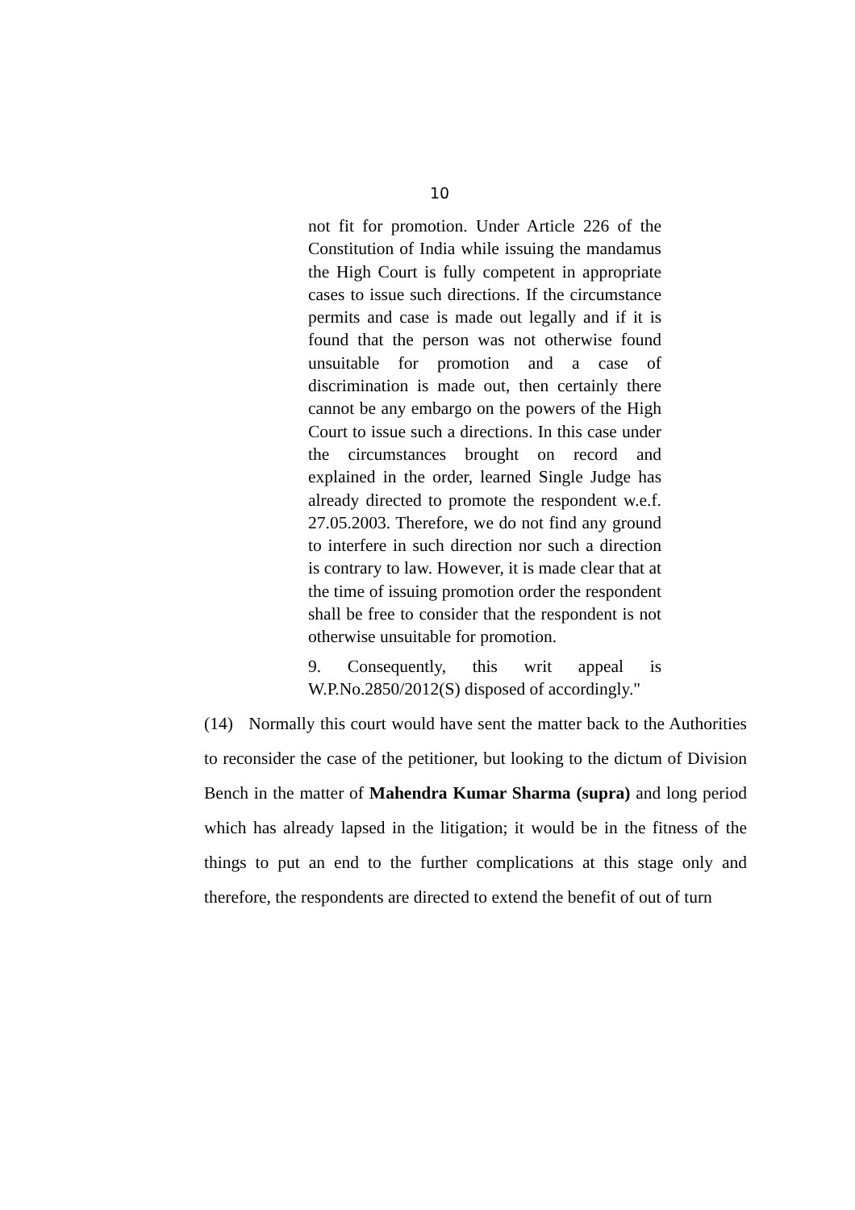10
not fit for promotion. Under Article 226 of the Constitution of India while issuing the mandamus the High Court is fully competent in appropriate cases to issue such directions. If the circumstance permits and case is made out legally and if it is found that the person was not otherwise found unsuitable for promotion and a case of discrimination is made out, then certainly there cannot be any embargo on the powers of the High Court to issue such a directions. In this case under the circumstances brought on record and explained in the order, learned Single Judge has already directed to promote the respondent w.e.f. 27.05.2003. Therefore, we do not find any ground to interfere in such direction nor such a direction is contrary to law. However, it is made clear that at the time of issuing promotion order the respondent shall be free to consider that the respondent is not otherwise unsuitable for promotion.
9. Consequently, this writ appeal is W.P.No.2850/2012(S) disposed of accordingly."
(14) Normally this court would have sent the matter back to the Authorities to reconsider the case of the petitioner, but looking to the dictum of Division Bench in the matter of Mahendra Kumar Sharma (supra) and long period which has already lapsed in the litigation; it would be in the fitness of the things to put an end to the further complications at this stage only and therefore, the respondents are directed to extend the benefit of out of turn